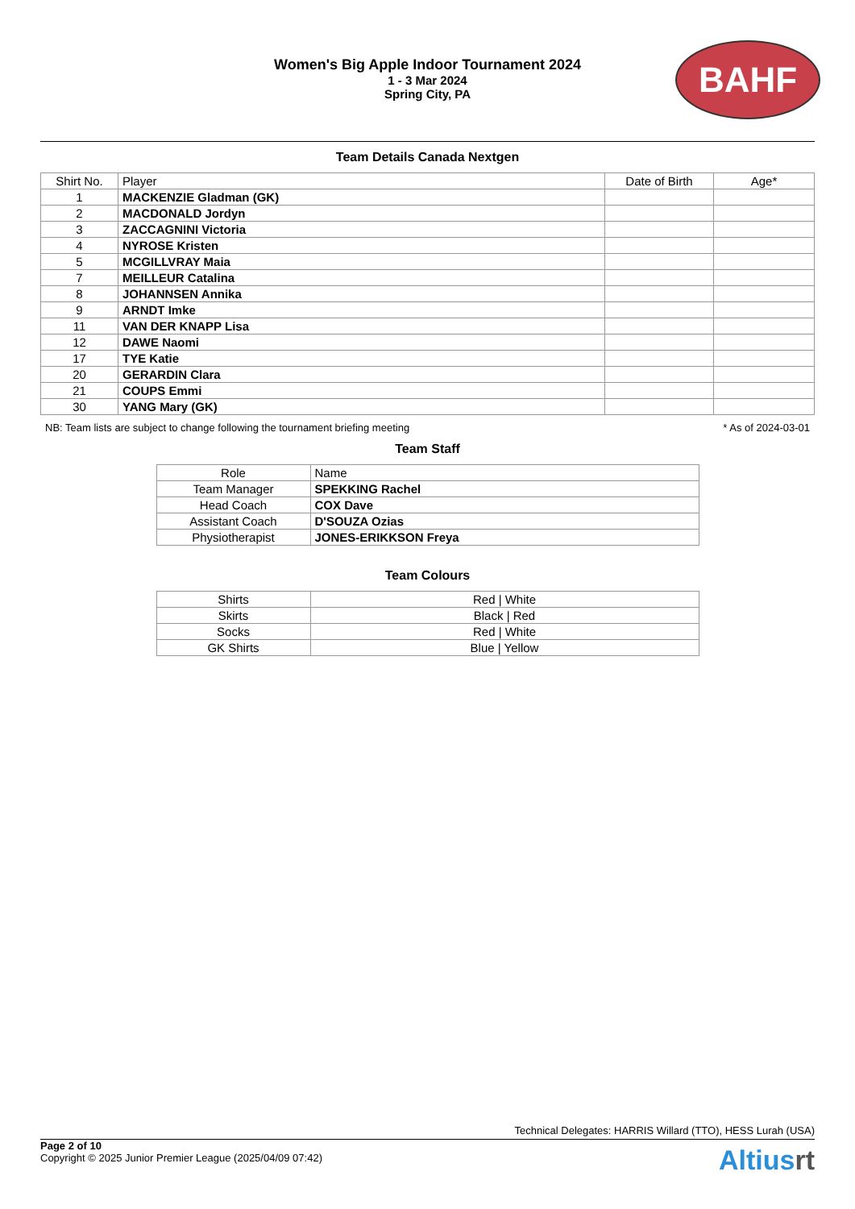BAHF
Women's Big Apple Indoor Tournament 2024
1 - 3 Mar 2024
Spring City, PA
Team Details Canada Nextgen
| Shirt No. | Player | Date of Birth | Age* |
| --- | --- | --- | --- |
| 1 | MACKENZIE Gladman (GK) | | |
| 2 | MACDONALD Jordyn | | |
| 3 | ZACCAGNINI Victoria | | |
| 4 | NYROSE Kristen | | |
| 5 | MCGILLVRAY Maia | | |
| 7 | MEILLEUR Catalina | | |
| 8 | JOHANNSEN Annika | | |
| 9 | ARNDT Imke | | |
| 11 | VAN DER KNAPP Lisa | | |
| 12 | DAWE Naomi | | |
| 17 | TYE Katie | | |
| 20 | GERARDIN Clara | | |
| 21 | COUPS Emmi | | |
| 30 | YANG Mary (GK) | | |
NB: Team lists are subject to change following the tournament briefing meeting * As of 2024-03-01
Team Staff
| Role | Name |
| --- | --- |
| Team Manager | SPEKKING Rachel |
| Head Coach | COX Dave |
| Assistant Coach | D'SOUZA Ozias |
| Physiotherapist | JONES-ERIKKSON Freya |
Team Colours
| Shirts | Red / White |
| Skirts | Black / Red |
| Socks | Red / White |
| GK Shirts | Blue / Yellow |
Technical Delegates: HARRIS Willard (TTO), HESS Lurah (USA)
Page 2 of 10
Copyright © 2025 Junior Premier League (2025/04/09 07:42)
Altiusrt